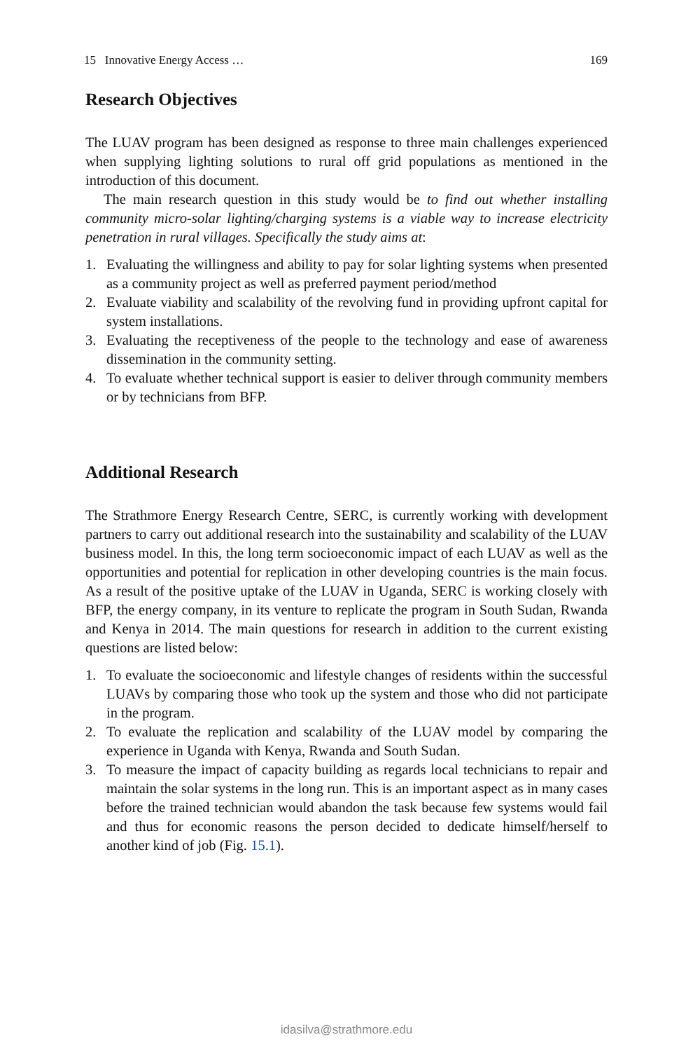15 Innovative Energy Access … 169
Research Objectives
The LUAV program has been designed as response to three main challenges experienced when supplying lighting solutions to rural off grid populations as mentioned in the introduction of this document.
The main research question in this study would be to find out whether installing community micro-solar lighting/charging systems is a viable way to increase electricity penetration in rural villages. Specifically the study aims at:
1. Evaluating the willingness and ability to pay for solar lighting systems when presented as a community project as well as preferred payment period/method
2. Evaluate viability and scalability of the revolving fund in providing upfront capital for system installations.
3. Evaluating the receptiveness of the people to the technology and ease of awareness dissemination in the community setting.
4. To evaluate whether technical support is easier to deliver through community members or by technicians from BFP.
Additional Research
The Strathmore Energy Research Centre, SERC, is currently working with development partners to carry out additional research into the sustainability and scalability of the LUAV business model. In this, the long term socioeconomic impact of each LUAV as well as the opportunities and potential for replication in other developing countries is the main focus. As a result of the positive uptake of the LUAV in Uganda, SERC is working closely with BFP, the energy company, in its venture to replicate the program in South Sudan, Rwanda and Kenya in 2014. The main questions for research in addition to the current existing questions are listed below:
1. To evaluate the socioeconomic and lifestyle changes of residents within the successful LUAVs by comparing those who took up the system and those who did not participate in the program.
2. To evaluate the replication and scalability of the LUAV model by comparing the experience in Uganda with Kenya, Rwanda and South Sudan.
3. To measure the impact of capacity building as regards local technicians to repair and maintain the solar systems in the long run. This is an important aspect as in many cases before the trained technician would abandon the task because few systems would fail and thus for economic reasons the person decided to dedicate himself/herself to another kind of job (Fig. 15.1).
idasilva@strathmore.edu